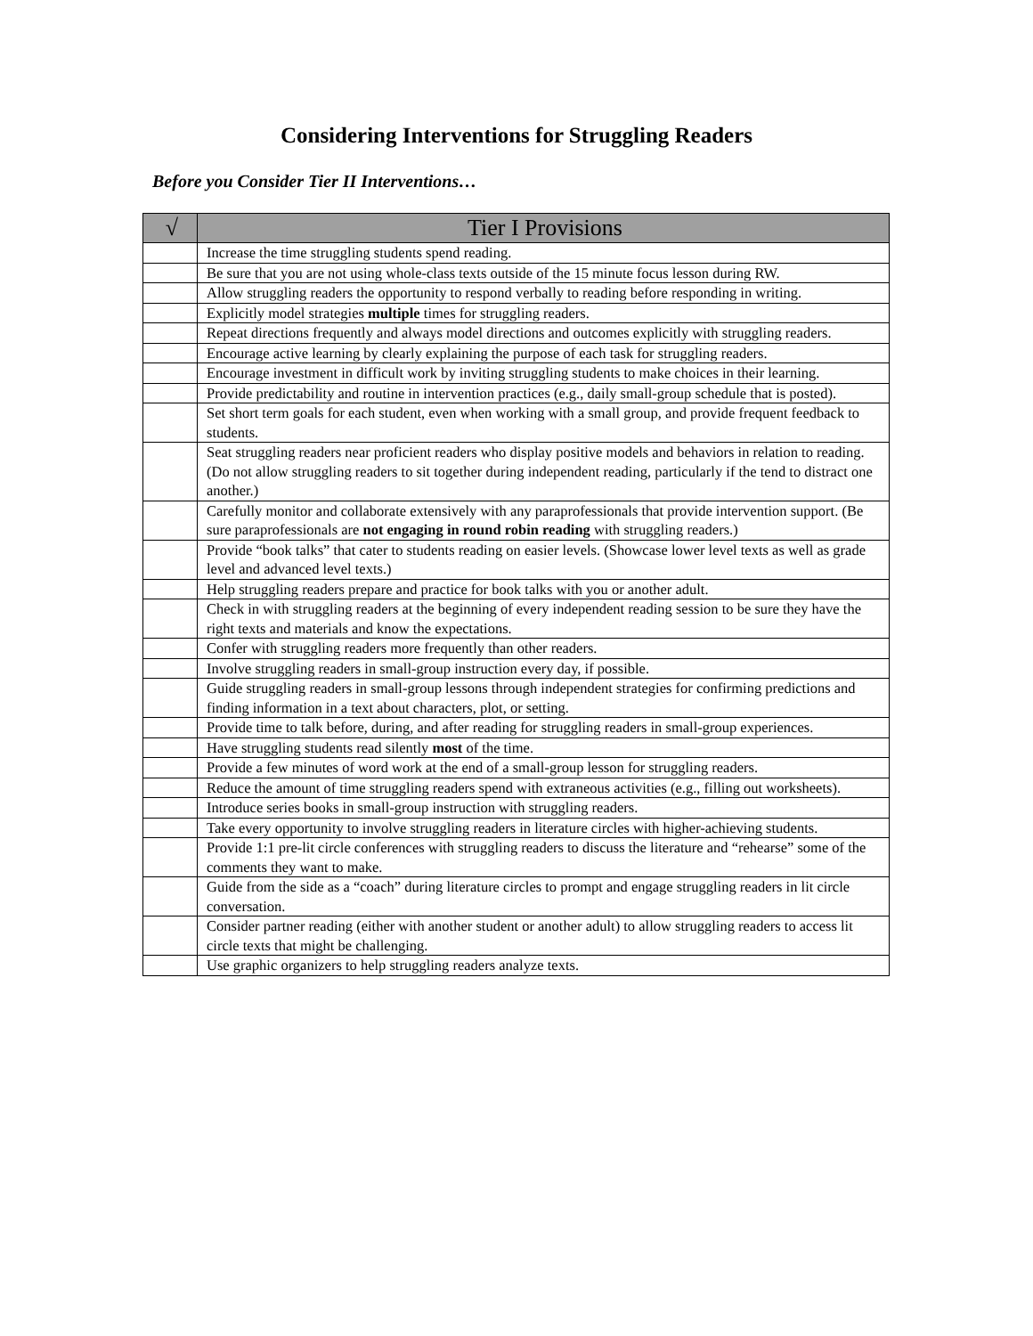Considering Interventions for Struggling Readers
Before you Consider Tier II Interventions…
| √ | Tier I Provisions |
| --- | --- |
| | Increase the time struggling students spend reading. |
| | Be sure that you are not using whole-class texts outside of the 15 minute focus lesson during RW. |
| | Allow struggling readers the opportunity to respond verbally to reading before responding in writing. |
| | Explicitly model strategies multiple times for struggling readers. |
| | Repeat directions frequently and always model directions and outcomes explicitly with struggling readers. |
| | Encourage active learning by clearly explaining the purpose of each task for struggling readers. |
| | Encourage investment in difficult work by inviting struggling students to make choices in their learning. |
| | Provide predictability and routine in intervention practices (e.g., daily small-group schedule that is posted). |
| | Set short term goals for each student, even when working with a small group, and provide frequent feedback to students. |
| | Seat struggling readers near proficient readers who display positive models and behaviors in relation to reading. (Do not allow struggling readers to sit together during independent reading, particularly if the tend to distract one another.) |
| | Carefully monitor and collaborate extensively with any paraprofessionals that provide intervention support. (Be sure paraprofessionals are not engaging in round robin reading with struggling readers.) |
| | Provide “book talks” that cater to students reading on easier levels. (Showcase lower level texts as well as grade level and advanced level texts.) |
| | Help struggling readers prepare and practice for book talks with you or another adult. |
| | Check in with struggling readers at the beginning of every independent reading session to be sure they have the right texts and materials and know the expectations. |
| | Confer with struggling readers more frequently than other readers. |
| | Involve struggling readers in small-group instruction every day, if possible. |
| | Guide struggling readers in small-group lessons through independent strategies for confirming predictions and finding information in a text about characters, plot, or setting. |
| | Provide time to talk before, during, and after reading for struggling readers in small-group experiences. |
| | Have struggling students read silently most of the time. |
| | Provide a few minutes of word work at the end of a small-group lesson for struggling readers. |
| | Reduce the amount of time struggling readers spend with extraneous activities (e.g., filling out worksheets). |
| | Introduce series books in small-group instruction with struggling readers. |
| | Take every opportunity to involve struggling readers in literature circles with higher-achieving students. |
| | Provide 1:1 pre-lit circle conferences with struggling readers to discuss the literature and “rehearse” some of the comments they want to make. |
| | Guide from the side as a “coach” during literature circles to prompt and engage struggling readers in lit circle conversation. |
| | Consider partner reading (either with another student or another adult) to allow struggling readers to access lit circle texts that might be challenging. |
| | Use graphic organizers to help struggling readers analyze texts. |